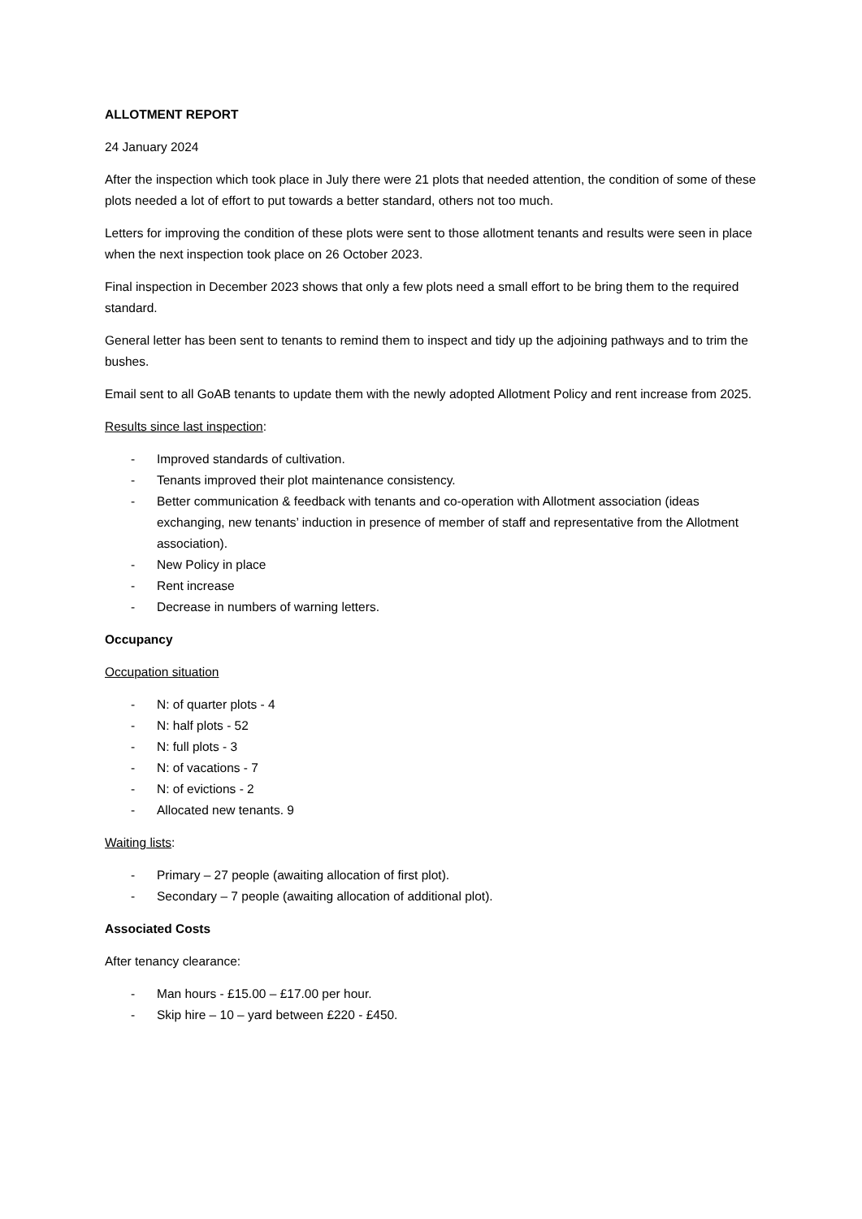ALLOTMENT REPORT
24 January 2024
After the inspection which took place in July there were 21 plots that needed attention, the condition of some of these plots needed a lot of effort to put towards a better standard, others not too much.
Letters for improving the condition of these plots were sent to those allotment tenants and results were seen in place when the next inspection took place on 26 October 2023.
Final inspection in December 2023 shows that only a few plots need a small effort to be bring them to the required standard.
General letter has been sent to tenants to remind them to inspect and tidy up the adjoining pathways and to trim the bushes.
Email sent to all GoAB tenants to update them with the newly adopted Allotment Policy and rent increase from 2025.
Results since last inspection:
- Improved standards of cultivation.
- Tenants improved their plot maintenance consistency.
- Better communication & feedback with tenants and co-operation with Allotment association (ideas exchanging, new tenants’ induction in presence of member of staff and representative from the Allotment association).
- New Policy in place
- Rent increase
- Decrease in numbers of warning letters.
Occupancy
Occupation situation
- N: of quarter plots - 4
- N: half plots - 52
- N: full plots - 3
- N: of vacations - 7
- N: of evictions - 2
- Allocated new tenants. 9
Waiting lists:
- Primary – 27 people (awaiting allocation of first plot).
- Secondary – 7 people (awaiting allocation of additional plot).
Associated Costs
After tenancy clearance:
- Man hours - £15.00 – £17.00 per hour.
- Skip hire – 10 – yard between £220 - £450.